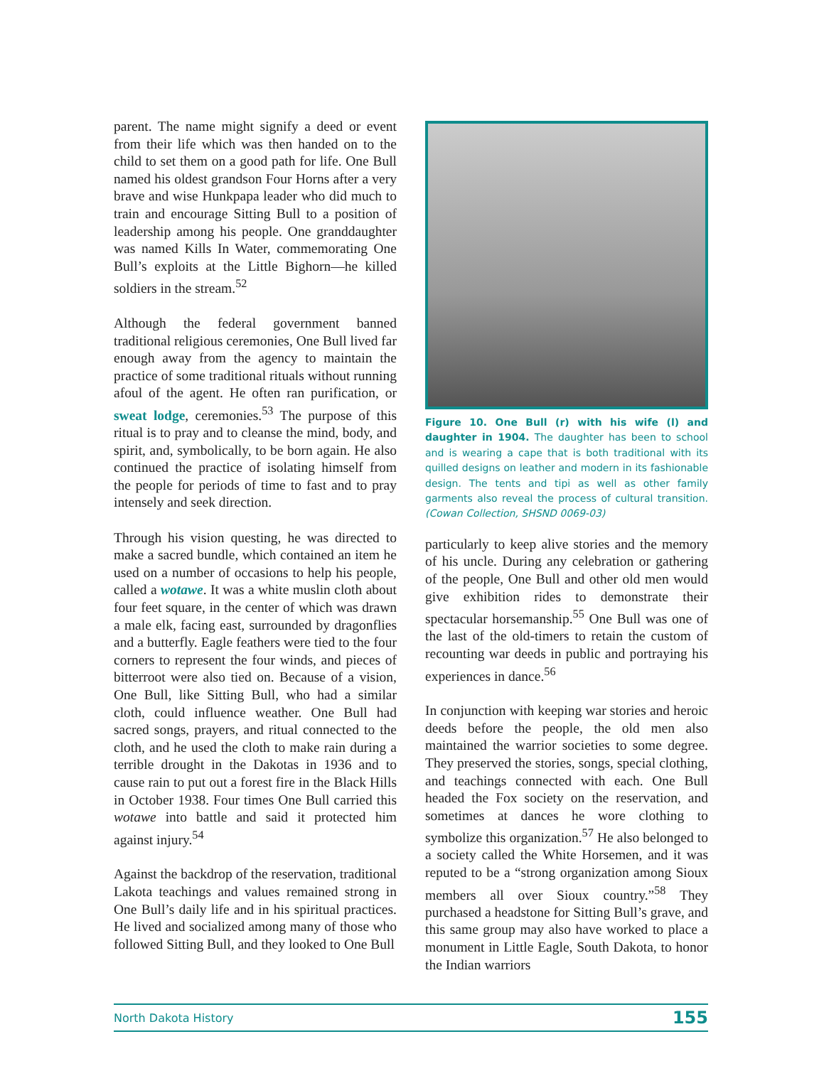parent. The name might signify a deed or event from their life which was then handed on to the child to set them on a good path for life. One Bull named his oldest grandson Four Horns after a very brave and wise Hunkpapa leader who did much to train and encourage Sitting Bull to a position of leadership among his people. One granddaughter was named Kills In Water, commemorating One Bull’s exploits at the Little Bighorn—he killed soldiers in the stream.<sup>52</sup>
Although the federal government banned traditional religious ceremonies, One Bull lived far enough away from the agency to maintain the practice of some traditional rituals without running afoul of the agent. He often ran purification, or sweat lodge, ceremonies.<sup>53</sup> The purpose of this ritual is to pray and to cleanse the mind, body, and spirit, and, symbolically, to be born again. He also continued the practice of isolating himself from the people for periods of time to fast and to pray intensely and seek direction.
Through his vision questing, he was directed to make a sacred bundle, which contained an item he used on a number of occasions to help his people, called a wotawe. It was a white muslin cloth about four feet square, in the center of which was drawn a male elk, facing east, surrounded by dragonflies and a butterfly. Eagle feathers were tied to the four corners to represent the four winds, and pieces of bitterroot were also tied on. Because of a vision, One Bull, like Sitting Bull, who had a similar cloth, could influence weather. One Bull had sacred songs, prayers, and ritual connected to the cloth, and he used the cloth to make rain during a terrible drought in the Dakotas in 1936 and to cause rain to put out a forest fire in the Black Hills in October 1938. Four times One Bull carried this wotawe into battle and said it protected him against injury.<sup>54</sup>
Against the backdrop of the reservation, traditional Lakota teachings and values remained strong in One Bull’s daily life and in his spiritual practices. He lived and socialized among many of those who followed Sitting Bull, and they looked to One Bull
Figure 10. One Bull (r) with his wife (l) and daughter in 1904. The daughter has been to school and is wearing a cape that is both traditional with its quilled designs on leather and modern in its fashionable design. The tents and tipi as well as other family garments also reveal the process of cultural transition. (Cowan Collection, SHSND 0069-03)
particularly to keep alive stories and the memory of his uncle. During any celebration or gathering of the people, One Bull and other old men would give exhibition rides to demonstrate their spectacular horsemanship.<sup>55</sup> One Bull was one of the last of the old-timers to retain the custom of recounting war deeds in public and portraying his experiences in dance.<sup>56</sup>
In conjunction with keeping war stories and heroic deeds before the people, the old men also maintained the warrior societies to some degree. They preserved the stories, songs, special clothing, and teachings connected with each. One Bull headed the Fox society on the reservation, and sometimes at dances he wore clothing to symbolize this organization.<sup>57</sup> He also belonged to a society called the White Horsemen, and it was reputed to be a “strong organization among Sioux members all over Sioux country.”<sup>58</sup> They purchased a headstone for Sitting Bull’s grave, and this same group may also have worked to place a monument in Little Eagle, South Dakota, to honor the Indian warriors
North Dakota History 155